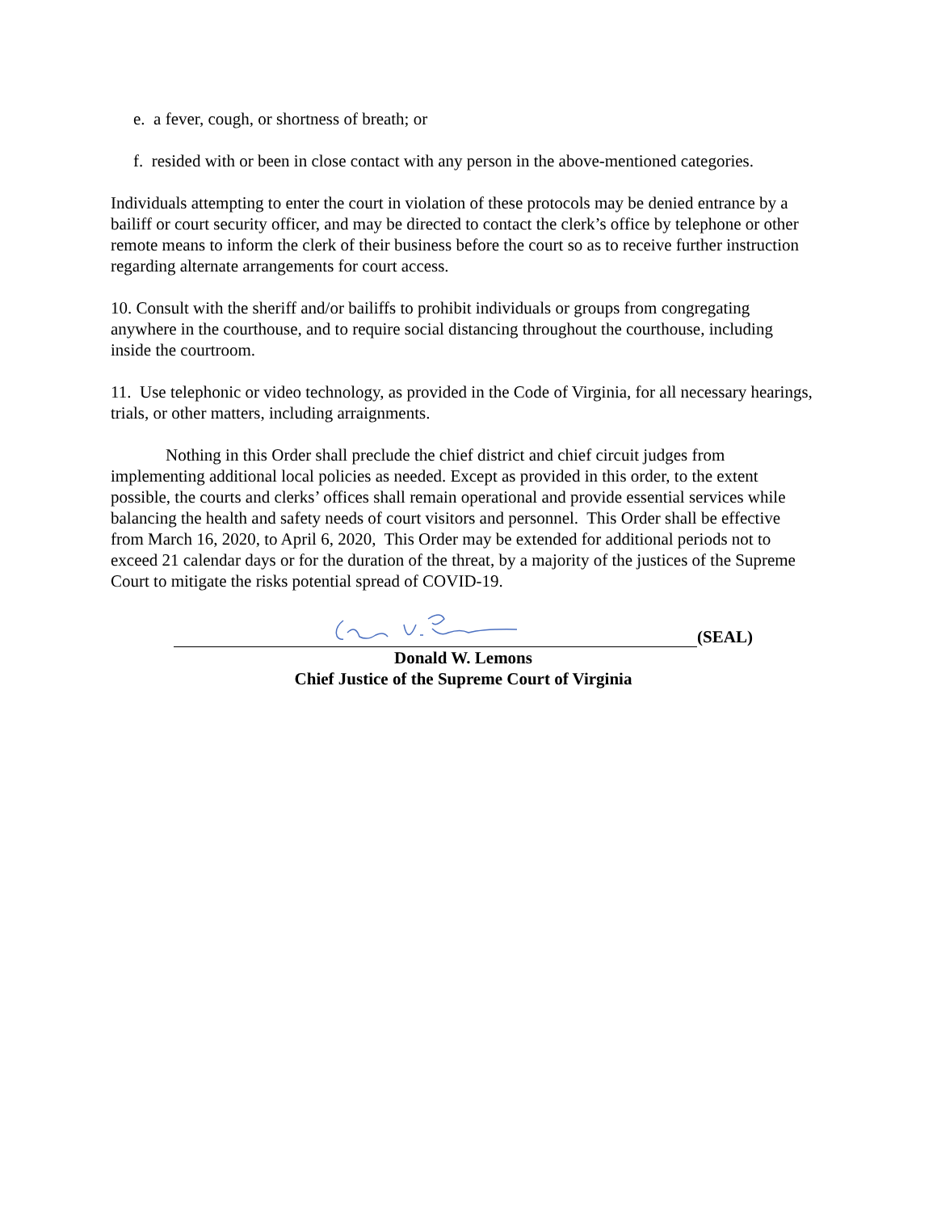e. a fever, cough, or shortness of breath; or
f. resided with or been in close contact with any person in the above-mentioned categories.
Individuals attempting to enter the court in violation of these protocols may be denied entrance by a bailiff or court security officer, and may be directed to contact the clerk’s office by telephone or other remote means to inform the clerk of their business before the court so as to receive further instruction regarding alternate arrangements for court access.
10. Consult with the sheriff and/or bailiffs to prohibit individuals or groups from congregating anywhere in the courthouse, and to require social distancing throughout the courthouse, including inside the courtroom.
11. Use telephonic or video technology, as provided in the Code of Virginia, for all necessary hearings, trials, or other matters, including arraignments.
Nothing in this Order shall preclude the chief district and chief circuit judges from implementing additional local policies as needed. Except as provided in this order, to the extent possible, the courts and clerks’ offices shall remain operational and provide essential services while balancing the health and safety needs of court visitors and personnel. This Order shall be effective from March 16, 2020, to April 6, 2020, This Order may be extended for additional periods not to exceed 21 calendar days or for the duration of the threat, by a majority of the justices of the Supreme Court to mitigate the risks potential spread of COVID-19.
(SEAL)
Donald W. Lemons
Chief Justice of the Supreme Court of Virginia